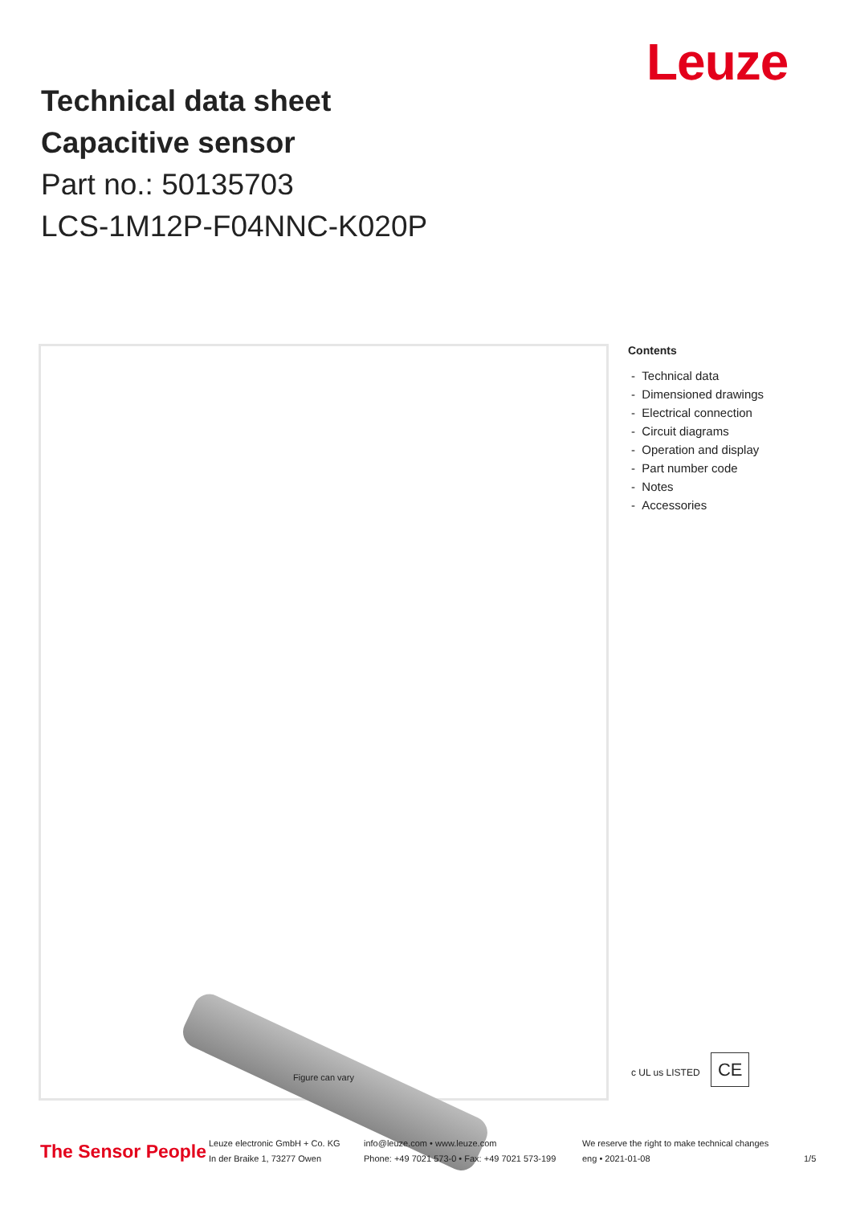Leuze
Technical data sheet
Capacitive sensor
Part no.: 50135703
LCS-1M12P-F04NNC-K020P
Figure can vary
Contents
- Technical data
- Dimensioned drawings
- Electrical connection
- Circuit diagrams
- Operation and display
- Part number code
- Notes
- Accessories
c UL us LISTED CE
The Sensor People
Leuze electronic GmbH + Co. KG
In der Braike 1, 73277 Owen
info@leuze.com • www.leuze.com
Phone: +49 7021 573-0 • Fax: +49 7021 573-199
We reserve the right to make technical changes
eng • 2021-01-08
1/5